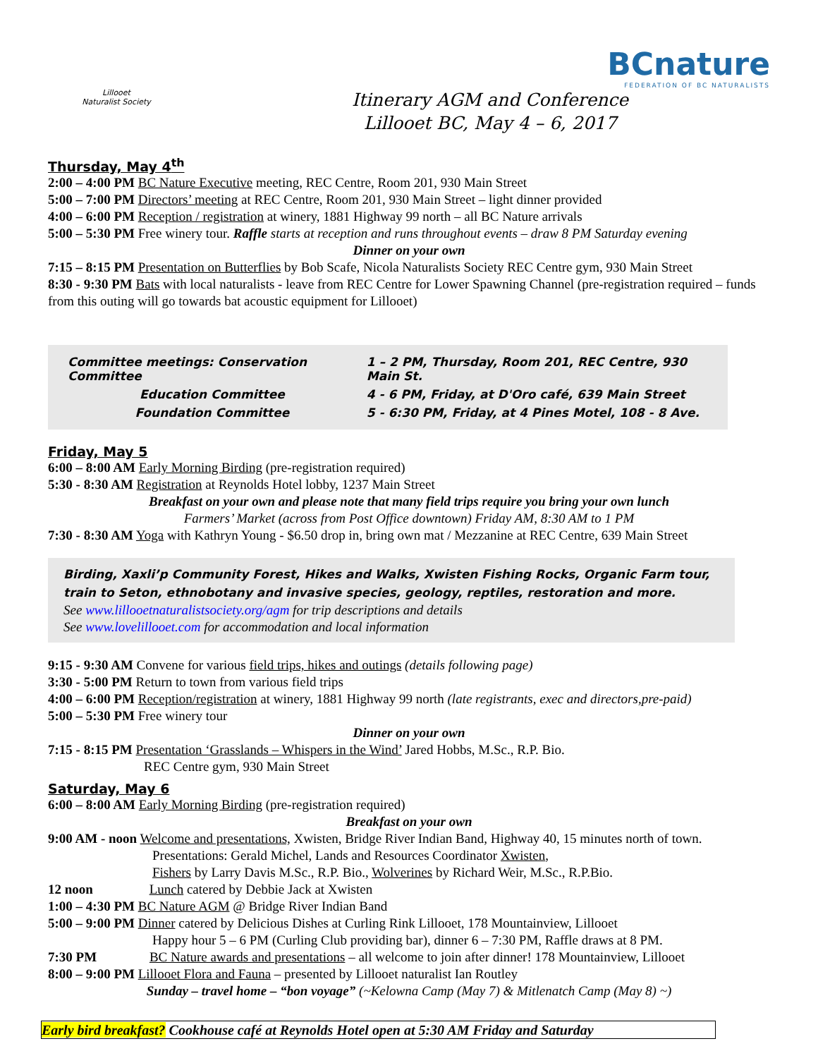Lillooet
Naturalist Society
BCnature
FEDERATION OF BC NATURALISTS
Itinerary AGM and Conference
Lillooet BC, May 4 – 6, 2017
Thursday, May 4<sup>th</sup>
2:00 – 4:00 PM BC Nature Executive meeting, REC Centre, Room 201, 930 Main Street
5:00 – 7:00 PM Directors’ meeting at REC Centre, Room 201, 930 Main Street – light dinner provided
4:00 – 6:00 PM Reception / registration at winery, 1881 Highway 99 north – all BC Nature arrivals
5:00 – 5:30 PM Free winery tour. Raffle starts at reception and runs throughout events – draw 8 PM Saturday evening
Dinner on your own
7:15 – 8:15 PM Presentation on Butterflies by Bob Scafe, Nicola Naturalists Society REC Centre gym, 930 Main Street
8:30 - 9:30 PM Bats with local naturalists - leave from REC Centre for Lower Spawning Channel (pre-registration required – funds from this outing will go towards bat acoustic equipment for Lillooet)
| Committee meetings: Conservation Committee | 1 – 2 PM, Thursday, Room 201, REC Centre, 930 Main St. |
| Education Committee | 4 - 6 PM, Friday, at D'Oro café, 639 Main Street |
| Foundation Committee | 5 - 6:30 PM, Friday, at 4 Pines Motel, 108 - 8 Ave. |
Friday, May 5
6:00 – 8:00 AM Early Morning Birding (pre-registration required)
5:30 - 8:30 AM Registration at Reynolds Hotel lobby, 1237 Main Street
Breakfast on your own and please note that many field trips require you bring your own lunch
Farmers’ Market (across from Post Office downtown) Friday AM, 8:30 AM to 1 PM
7:30 - 8:30 AM Yoga with Kathryn Young - $6.50 drop in, bring own mat / Mezzanine at REC Centre, 639 Main Street
Birding, Xaxli’p Community Forest, Hikes and Walks, Xwisten Fishing Rocks, Organic Farm tour, train to Seton, ethnobotany and invasive species, geology, reptiles, restoration and more.
See www.lillooetnaturalistsociety.org/agm for trip descriptions and details
See www.lovelillooet.com for accommodation and local information
9:15 - 9:30 AM Convene for various field trips, hikes and outings (details following page)
3:30 - 5:00 PM Return to town from various field trips
4:00 – 6:00 PM Reception/registration at winery, 1881 Highway 99 north (late registrants, exec and directors,pre-paid)
5:00 – 5:30 PM Free winery tour
Dinner on your own
7:15 - 8:15 PM Presentation ‘Grasslands – Whispers in the Wind’ Jared Hobbs, M.Sc., R.P. Bio.
REC Centre gym, 930 Main Street
Saturday, May 6
6:00 – 8:00 AM Early Morning Birding (pre-registration required)
Breakfast on your own
9:00 AM - noon Welcome and presentations, Xwisten, Bridge River Indian Band, Highway 40, 15 minutes north of town.
Presentations: Gerald Michel, Lands and Resources Coordinator Xwisten,
Fishers by Larry Davis M.Sc., R.P. Bio., Wolverines by Richard Weir, M.Sc., R.P.Bio.
12 noon Lunch catered by Debbie Jack at Xwisten
1:00 – 4:30 PM BC Nature AGM @ Bridge River Indian Band
5:00 – 9:00 PM Dinner catered by Delicious Dishes at Curling Rink Lillooet, 178 Mountainview, Lillooet
Happy hour 5 – 6 PM (Curling Club providing bar), dinner 6 – 7:30 PM, Raffle draws at 8 PM.
7:30 PM BC Nature awards and presentations – all welcome to join after dinner! 178 Mountainview, Lillooet
8:00 – 9:00 PM Lillooet Flora and Fauna – presented by Lillooet naturalist Ian Routley
Sunday – travel home – “bon voyage” (~Kelowna Camp (May 7) & Mitlenatch Camp (May 8) ~)
Early bird breakfast? Cookhouse café at Reynolds Hotel open at 5:30 AM Friday and Saturday